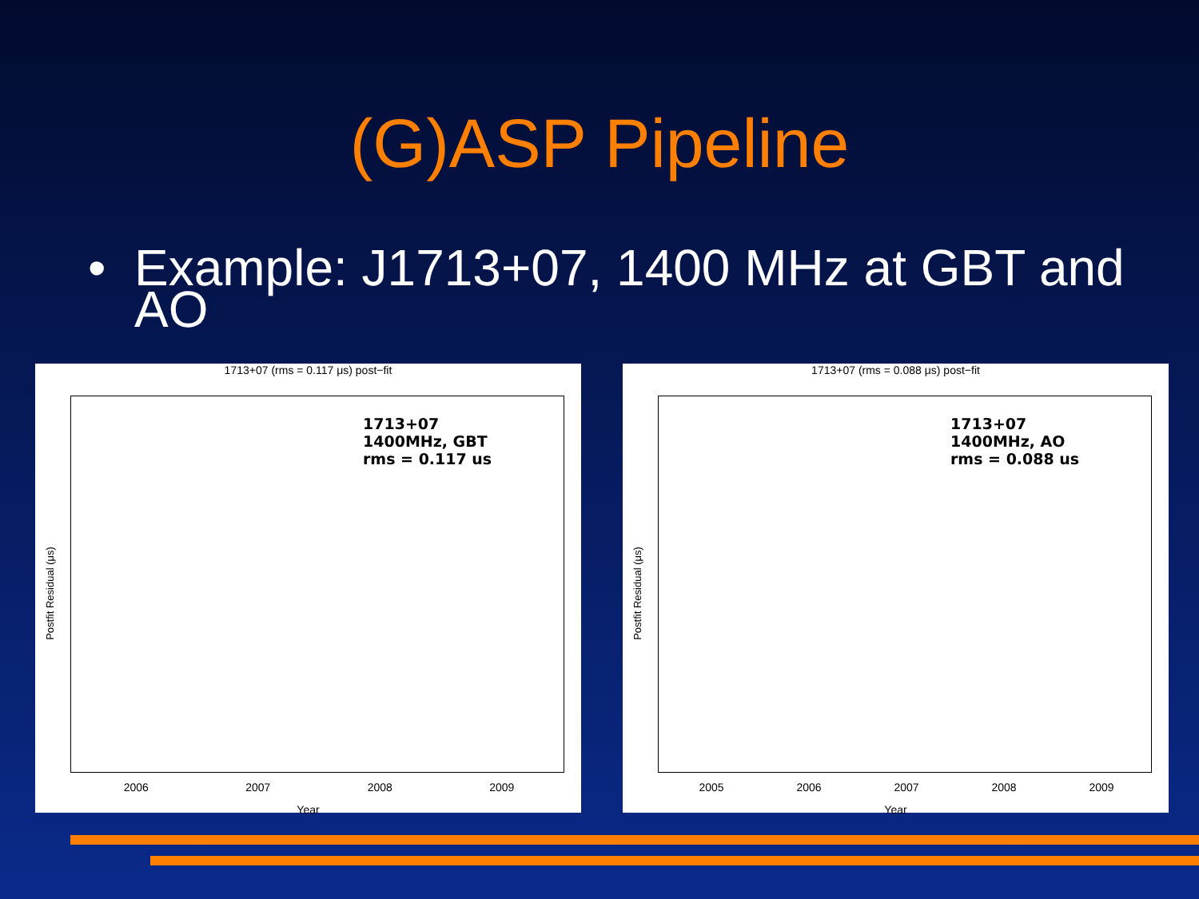(G)ASP Pipeline
• Example: J1713+07, 1400 MHz at GBT and AO
1713+07 (rms = 0.117 μs) post−fit
1713+07
1400MHz, GBT
rms = 0.117 us
Postfit Residual (μs)
2006 2007 2008 2009
Year
1713+07 (rms = 0.088 μs) post−fit
1713+07
1400MHz, AO
rms = 0.088 us
Postfit Residual (μs)
2005 2006 2007 2008 2009
Year